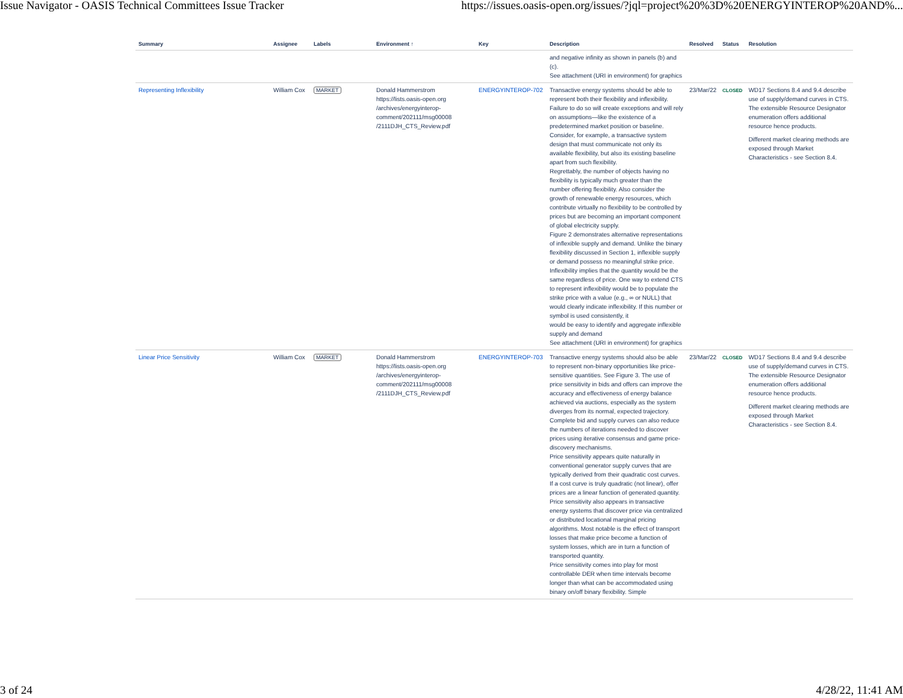Issue Navigator - OASIS Technical Committees Issue Tracker https://issues.oasis-open.org/issues/?jql=project%20%3D%20ENERGYINTEROP%20AND%...
| Summary | Assignee | Labels | Environment ↑ | Key | Description | Resolved | Status | Resolution |
| --- | --- | --- | --- | --- | --- | --- | --- | --- |
| | | | | | and negative infinity as shown in panels (b) and (c). See attachment (URI in environment) for graphics | | | |
| Representing Inflexibility | William Cox | MARKET | Donald Hammerstrom https://lists.oasis-open.org /archives/energyinterop-comment/202111/msg00008 /2111DJH_CTS_Review.pdf | ENERGYINTEROP-702 | Transactive energy systems should be able to represent both their flexibility and inflexibility. Failure to do so will create exceptions and will rely on assumptions—like the existence of a predetermined market position or baseline. Consider, for example, a transactive system design that must communicate not only its available flexibility, but also its existing baseline apart from such flexibility. Regrettably, the number of objects having no flexibility is typically much greater than the number offering flexibility. Also consider the growth of renewable energy resources, which contribute virtually no flexibility to be controlled by prices but are becoming an important component of global electricity supply. Figure 2 demonstrates alternative representations of inflexible supply and demand. Unlike the binary flexibility discussed in Section 1, inflexible supply or demand possess no meaningful strike price. Inflexibility implies that the quantity would be the same regardless of price. One way to extend CTS to represent inflexibility would be to populate the strike price with a value (e.g., ∞ or NULL) that would clearly indicate inflexibility. If this number or symbol is used consistently, it would be easy to identify and aggregate inflexible supply and demand See attachment (URI in environment) for graphics | 23/Mar/22 | CLOSED | WD17 Sections 8.4 and 9.4 describe use of supply/demand curves in CTS. The extensible Resource Designator enumeration offers additional resource hence products. Different market clearing methods are exposed through Market Characteristics - see Section 8.4. |
| Linear Price Sensitivity | William Cox | MARKET | Donald Hammerstrom https://lists.oasis-open.org /archives/energyinterop-comment/202111/msg00008 /2111DJH_CTS_Review.pdf | ENERGYINTEROP-703 | Transactive energy systems should also be able to represent non-binary opportunities like price-sensitive quantities. See Figure 3. The use of price sensitivity in bids and offers can improve the accuracy and effectiveness of energy balance achieved via auctions, especially as the system diverges from its normal, expected trajectory. Complete bid and supply curves can also reduce the numbers of iterations needed to discover prices using iterative consensus and game price-discovery mechanisms. Price sensitivity appears quite naturally in conventional generator supply curves that are typically derived from their quadratic cost curves. If a cost curve is truly quadratic (not linear), offer prices are a linear function of generated quantity. Price sensitivity also appears in transactive energy systems that discover price via centralized or distributed locational marginal pricing algorithms. Most notable is the effect of transport losses that make price become a function of system losses, which are in turn a function of transported quantity. Price sensitivity comes into play for most controllable DER when time intervals become longer than what can be accommodated using binary on/off binary flexibility. Simple | 23/Mar/22 | CLOSED | WD17 Sections 8.4 and 9.4 describe use of supply/demand curves in CTS. The extensible Resource Designator enumeration offers additional resource hence products. Different market clearing methods are exposed through Market Characteristics - see Section 8.4. |
3 of 24 4/28/22, 11:41 AM